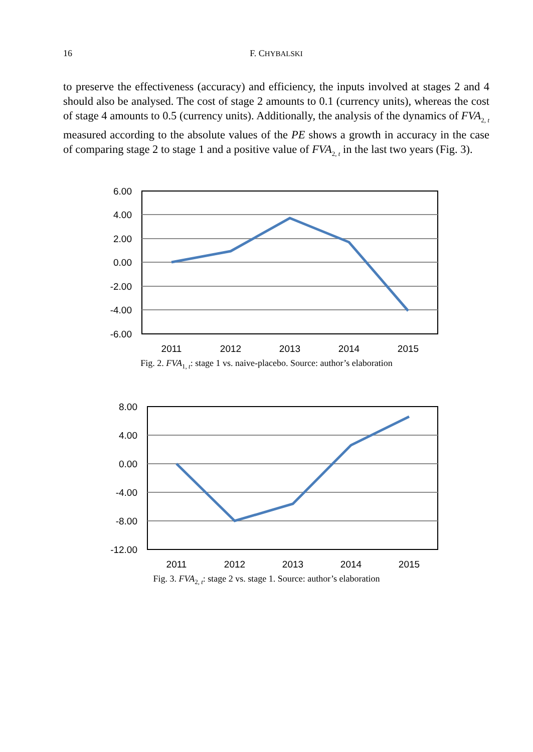16 F. CHYBALSKI
to preserve the effectiveness (accuracy) and efficiency, the inputs involved at stages 2 and 4 should also be analysed. The cost of stage 2 amounts to 0.1 (currency units), whereas the cost of stage 4 amounts to 0.5 (currency units). Additionally, the analysis of the dynamics of FVA<sub>2, t</sub> measured according to the absolute values of the PE shows a growth in accuracy in the case of comparing stage 2 to stage 1 and a positive value of FVA<sub>2, t</sub> in the last two years (Fig. 3).
6.00
4.00
2.00
0.00
-2.00
-4.00
-6.00
2011
2012
2013
2014
2015
Fig. 2. FVA<sub>1, t</sub>: stage 1 vs. naive-placebo. Source: author’s elaboration
8.00
4.00
0.00
-4.00
-8.00
-12.00
2011
2012
2013
2014
2015
Fig. 3. FVA<sub>2, t</sub>: stage 2 vs. stage 1. Source: author’s elaboration